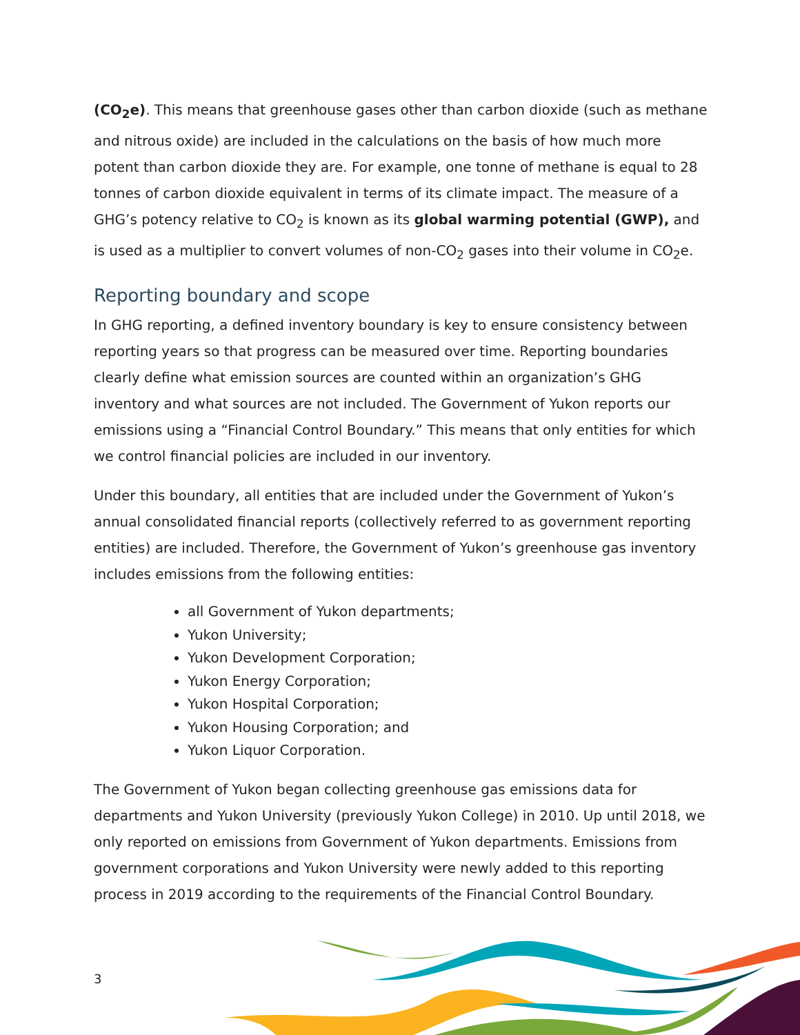(CO<sub>2</sub>e). This means that greenhouse gases other than carbon dioxide (such as methane and nitrous oxide) are included in the calculations on the basis of how much more potent than carbon dioxide they are. For example, one tonne of methane is equal to 28 tonnes of carbon dioxide equivalent in terms of its climate impact. The measure of a GHG’s potency relative to CO<sub>2</sub> is known as its global warming potential (GWP), and is used as a multiplier to convert volumes of non-CO<sub>2</sub> gases into their volume in CO<sub>2</sub>e.
Reporting boundary and scope
In GHG reporting, a defined inventory boundary is key to ensure consistency between reporting years so that progress can be measured over time. Reporting boundaries clearly define what emission sources are counted within an organization’s GHG inventory and what sources are not included. The Government of Yukon reports our emissions using a “Financial Control Boundary.” This means that only entities for which we control financial policies are included in our inventory.
Under this boundary, all entities that are included under the Government of Yukon’s annual consolidated financial reports (collectively referred to as government reporting entities) are included. Therefore, the Government of Yukon’s greenhouse gas inventory includes emissions from the following entities:
all Government of Yukon departments;
Yukon University;
Yukon Development Corporation;
Yukon Energy Corporation;
Yukon Hospital Corporation;
Yukon Housing Corporation; and
Yukon Liquor Corporation.
The Government of Yukon began collecting greenhouse gas emissions data for departments and Yukon University (previously Yukon College) in 2010. Up until 2018, we only reported on emissions from Government of Yukon departments. Emissions from government corporations and Yukon University were newly added to this reporting process in 2019 according to the requirements of the Financial Control Boundary.
3